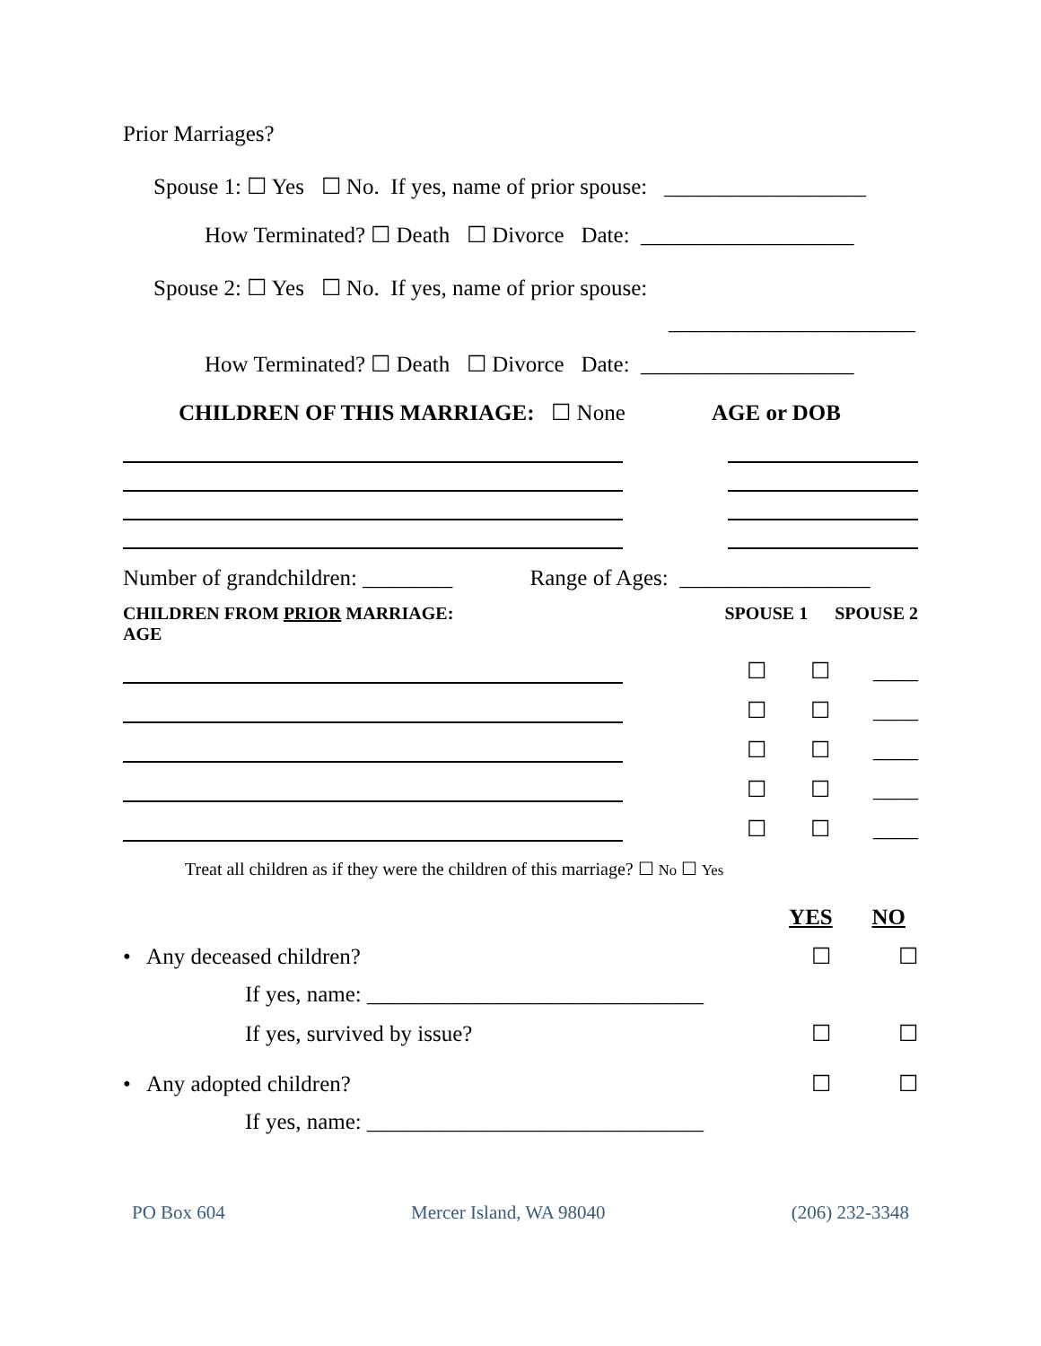Prior Marriages?
Spouse 1: ☐ Yes ☐ No. If yes, name of prior spouse: __________________
How Terminated? ☐ Death ☐ Divorce Date: ___________________
Spouse 2: ☐ Yes ☐ No. If yes, name of prior spouse:
______________________
How Terminated? ☐ Death ☐ Divorce Date: ___________________
CHILDREN OF THIS MARRIAGE: ☐ None AGE or DOB
Number of grandchildren: ________ Range of Ages: _________________
CHILDREN FROM PRIOR MARRIAGE:
AGE SPOUSE 1 SPOUSE 2
☐ ☐ ____
☐ ☐ ____
☐ ☐ ____
☐ ☐ ____
☐ ☐ ____
Treat all children as if they were the children of this marriage? ☐ No ☐ Yes
YES NO
• Any deceased children? ☐ ☐
If yes, name: ______________________________
If yes, survived by issue? ☐ ☐
• Any adopted children? ☐ ☐
If yes, name: ______________________________
PO Box 604 Mercer Island, WA 98040 (206) 232-3348